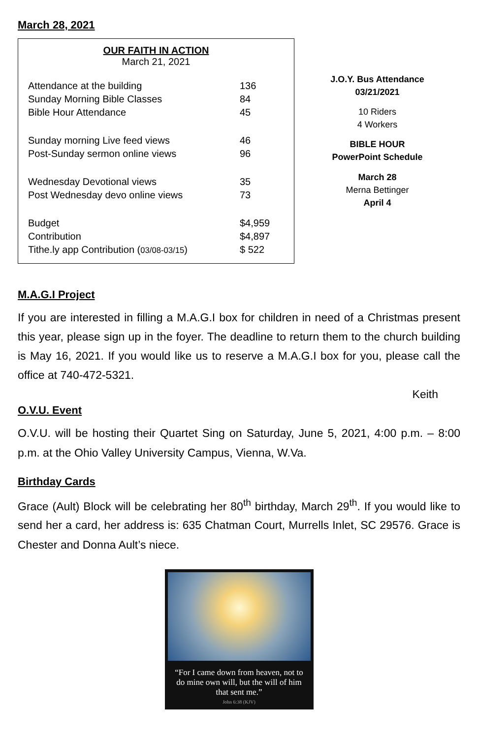March 28, 2021
OUR FAITH IN ACTION
March 21, 2021
| Attendance at the building | 136 |
| Sunday Morning Bible Classes | 84 |
| Bible Hour Attendance | 45 |
| Sunday morning Live feed views | 46 |
| Post-Sunday sermon online views | 96 |
| Wednesday Devotional views | 35 |
| Post Wednesday devo online views | 73 |
| Budget | $4,959 |
| Contribution | $4,897 |
| Tithe.ly app Contribution ( 03/08-03/15 ) | $ 522 |
J.O.Y. Bus Attendance
03/21/2021
10 Riders
4 Workers
BIBLE HOUR
PowerPoint Schedule
March 28
Merna Bettinger
April 4
M.A.G.I Project
If you are interested in filling a M.A.G.I box for children in need of a Christmas present this year, please sign up in the foyer. The deadline to return them to the church building is May 16, 2021. If you would like us to reserve a M.A.G.I box for you, please call the office at 740-472-5321.
Keith
O.V.U. Event
O.V.U. will be hosting their Quartet Sing on Saturday, June 5, 2021, 4:00 p.m. – 8:00 p.m. at the Ohio Valley University Campus, Vienna, W.Va.
Birthday Cards
Grace (Ault) Block will be celebrating her 80<sup>th</sup> birthday, March 29<sup>th</sup>. If you would like to send her a card, her address is: 635 Chatman Court, Murrells Inlet, SC 29576. Grace is Chester and Donna Ault’s niece.
“For I came down from heaven, not to do mine own will, but the will of him that sent me.”
John 6:38 (KJV)